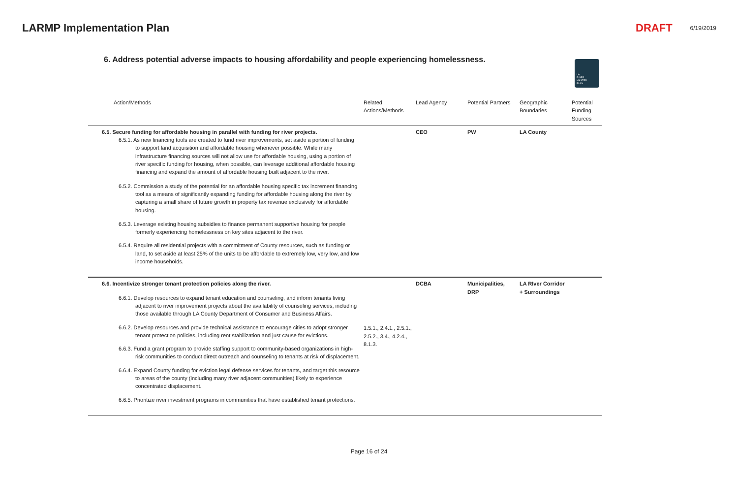LARMP Implementation Plan DRAFT 6/19/2019
6. Address potential adverse impacts to housing affordability and people experiencing homelessness.
LA
RIVER
MASTER
PLAN
| Action/Methods | Related Actions/Methods | Lead Agency | Potential Partners | Geographic Boundaries | Potential Funding Sources |
| --- | --- | --- | --- | --- | --- |
| 6.5. Secure funding for affordable housing in parallel with funding for river projects. 6.5.1. As new financing tools are created to fund river improvements, set aside a portion of funding to support land acquisition and affordable housing whenever possible. While many infrastructure financing sources will not allow use for affordable housing, using a portion of river specific funding for housing, when possible, can leverage additional affordable housing financing and expand the amount of affordable housing built adjacent to the river. 6.5.2. Commission a study of the potential for an affordable housing specific tax increment financing tool as a means of significantly expanding funding for affordable housing along the river by capturing a small share of future growth in property tax revenue exclusively for affordable housing. 6.5.3. Leverage existing housing subsidies to finance permanent supportive housing for people formerly experiencing homelessness on key sites adjacent to the river. 6.5.4. Require all residential projects with a commitment of County resources, such as funding or land, to set aside at least 25% of the units to be affordable to extremely low, very low, and low income households. | | CEO | PW | LA County | |
| 6.6. Incentivize stronger tenant protection policies along the river. 6.6.1. Develop resources to expand tenant education and counseling, and inform tenants living adjacent to river improvement projects about the availability of counseling services, including those available through LA County Department of Consumer and Business Affairs. 6.6.2. Develop resources and provide technical assistance to encourage cities to adopt stronger tenant protection policies, including rent stabilization and just cause for evictions. 6.6.3. Fund a grant program to provide staffing support to community-based organizations in high-risk communities to conduct direct outreach and counseling to tenants at risk of displacement. 6.6.4. Expand County funding for eviction legal defense services for tenants, and target this resource to areas of the county (including many river adjacent communities) likely to experience concentrated displacement. 6.6.5. Prioritize river investment programs in communities that have established tenant protections. | 1.5.1., 2.4.1., 2.5.1., 2.5.2., 3.4., 4.2.4., 8.1.3. | DCBA | Municipalities, DRP | LA RIver Corridor + Surroundings | |
Page 16 of 24